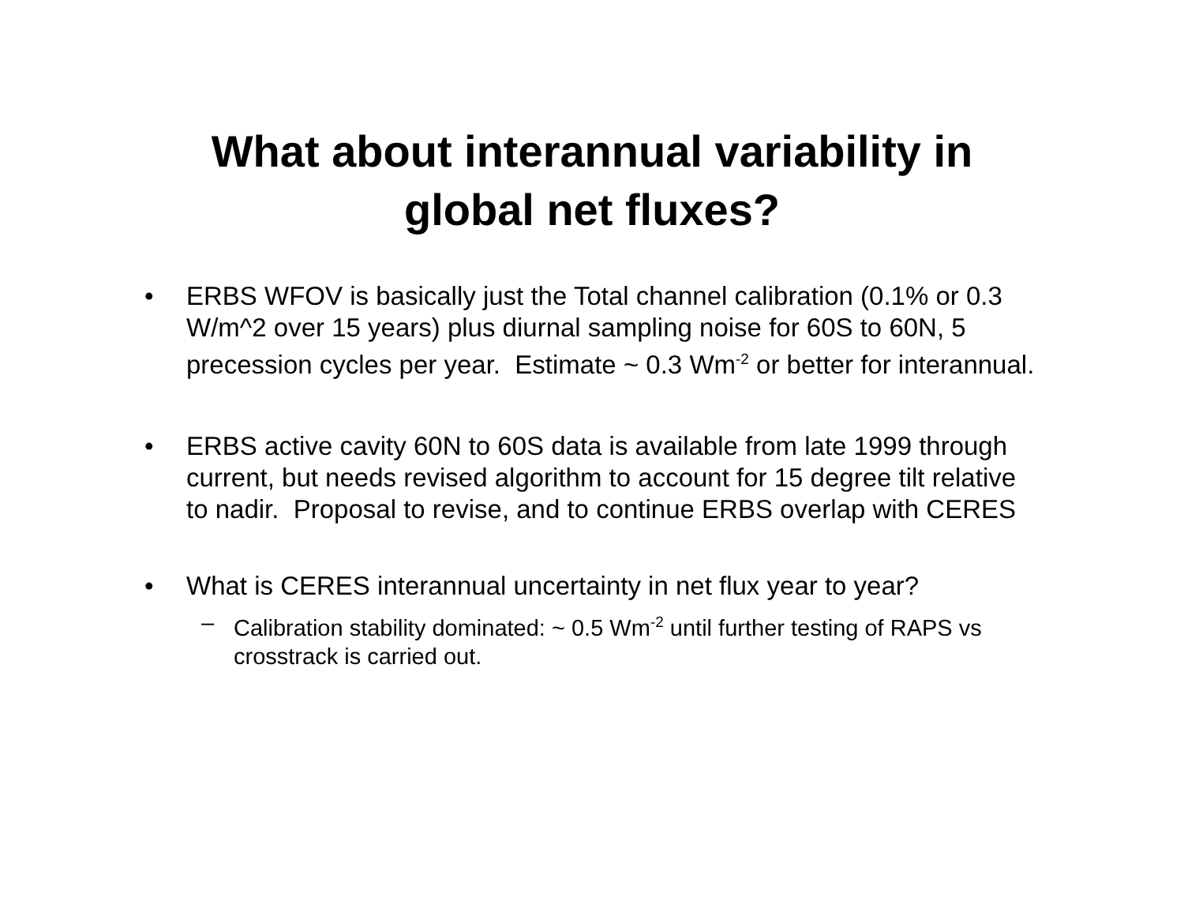What about interannual variability in
global net fluxes?
• ERBS WFOV is basically just the Total channel calibration (0.1% or 0.3 W/m^2 over 15 years) plus diurnal sampling noise for 60S to 60N, 5 precession cycles per year. Estimate ~ 0.3 Wm<sup>-2</sup> or better for interannual.
• ERBS active cavity 60N to 60S data is available from late 1999 through current, but needs revised algorithm to account for 15 degree tilt relative to nadir. Proposal to revise, and to continue ERBS overlap with CERES
• What is CERES interannual uncertainty in net flux year to year?
– Calibration stability dominated: ~ 0.5 Wm<sup>-2</sup> until further testing of RAPS vs crosstrack is carried out.